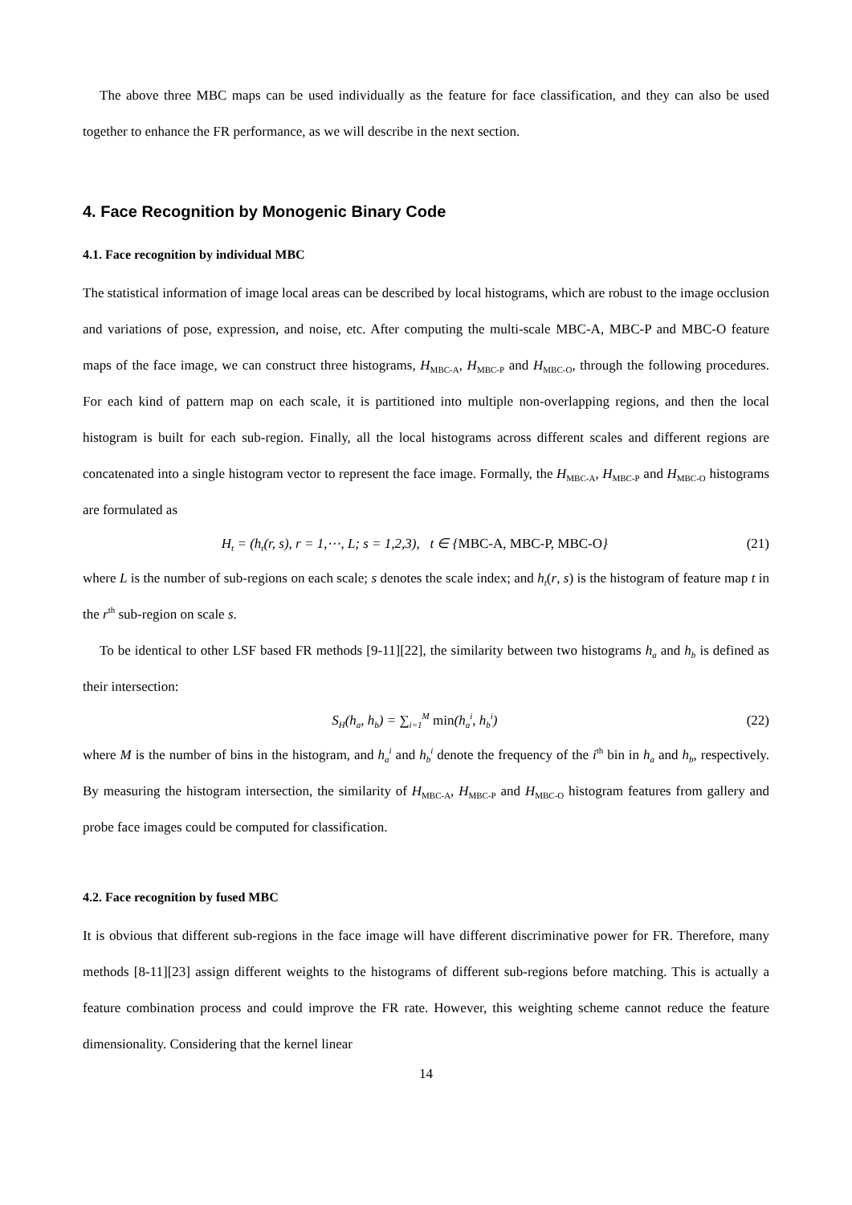The above three MBC maps can be used individually as the feature for face classification, and they can also be used together to enhance the FR performance, as we will describe in the next section.
4. Face Recognition by Monogenic Binary Code
4.1. Face recognition by individual MBC
The statistical information of image local areas can be described by local histograms, which are robust to the image occlusion and variations of pose, expression, and noise, etc. After computing the multi-scale MBC-A, MBC-P and MBC-O feature maps of the face image, we can construct three histograms, H<sub>MBC-A</sub>, H<sub>MBC-P</sub> and H<sub>MBC-O</sub>, through the following procedures. For each kind of pattern map on each scale, it is partitioned into multiple non-overlapping regions, and then the local histogram is built for each sub-region. Finally, all the local histograms across different scales and different regions are concatenated into a single histogram vector to represent the face image. Formally, the H<sub>MBC-A</sub>, H<sub>MBC-P</sub> and H<sub>MBC-O</sub> histograms are formulated as
H<sub>t</sub> = (h<sub>t</sub>(r, s), r = 1,⋯, L; s = 1,2,3), t ∈ {MBC-A, MBC-P, MBC-O} (21)
where L is the number of sub-regions on each scale; s denotes the scale index; and h<sub>t</sub>(r, s) is the histogram of feature map t in the r<sup>th</sup> sub-region on scale s.
To be identical to other LSF based FR methods [9-11][22], the similarity between two histograms h<sub>a</sub> and h<sub>b</sub> is defined as their intersection:
S<sub>H</sub>(h<sub>a</sub>, h<sub>b</sub>) = ∑<sub>i=1</sub><sup>M</sup> min(h<sub>a</sub><sup>i</sup>, h<sub>b</sub><sup>i</sup>) (22)
where M is the number of bins in the histogram, and h<sub>a</sub><sup>i</sup> and h<sub>b</sub><sup>i</sup> denote the frequency of the i<sup>th</sup> bin in h<sub>a</sub> and h<sub>b</sub>, respectively. By measuring the histogram intersection, the similarity of H<sub>MBC-A</sub>, H<sub>MBC-P</sub> and H<sub>MBC-O</sub> histogram features from gallery and probe face images could be computed for classification.
4.2. Face recognition by fused MBC
It is obvious that different sub-regions in the face image will have different discriminative power for FR. Therefore, many methods [8-11][23] assign different weights to the histograms of different sub-regions before matching. This is actually a feature combination process and could improve the FR rate. However, this weighting scheme cannot reduce the feature dimensionality. Considering that the kernel linear
14